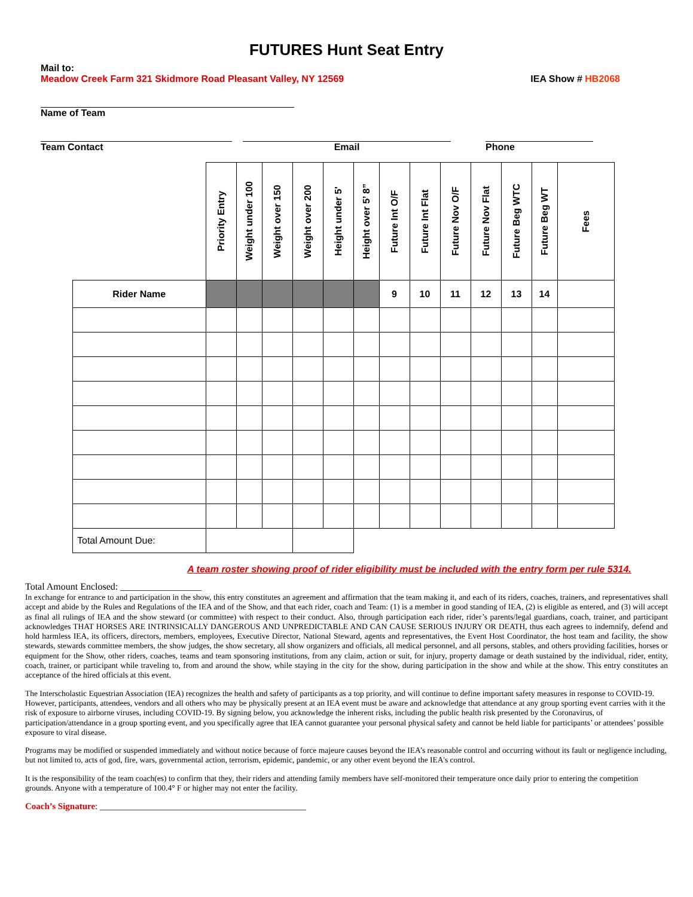FUTURES Hunt Seat Entry
Mail to:
Meadow Creek Farm 321 Skidmore Road Pleasant Valley, NY 12569 IEA Show # HB2068
Name of Team
Team Contact Email Phone
| | Priority Entry | Weight under 100 | Weight over 150 | Weight over 200 | Height under 5' | Height over 5’ 8” | Future Int O/F | Future Int Flat | Future Nov O/F | Future Nov Flat | Future Beg WTC | Future Beg WT | Fees |
| Rider Name | | | | | | | 9 | 10 | 11 | 12 | 13 | 14 | |
| Total Amount Due: | | | | | | | | | | | | | |
A team roster showing proof of rider eligibility must be included with the entry form per rule 5314.
Total Amount Enclosed: _________________
In exchange for entrance to and participation in the show, this entry constitutes an agreement and affirmation that the team making it, and each of its riders, coaches, trainers, and representatives shall accept and abide by the Rules and Regulations of the IEA and of the Show, and that each rider, coach and Team: (1) is a member in good standing of IEA, (2) is eligible as entered, and (3) will accept as final all rulings of IEA and the show steward (or committee) with respect to their conduct. Also, through participation each rider, rider’s parents/legal guardians, coach, trainer, and participant acknowledges THAT HORSES ARE INTRINSICALLY DANGEROUS AND UNPREDICTABLE AND CAN CAUSE SERIOUS INJURY OR DEATH, thus each agrees to indemnify, defend and hold harmless IEA, its officers, directors, members, employees, Executive Director, National Steward, agents and representatives, the Event Host Coordinator, the host team and facility, the show stewards, stewards committee members, the show judges, the show secretary, all show organizers and officials, all medical personnel, and all persons, stables, and others providing facilities, horses or equipment for the Show, other riders, coaches, teams and team sponsoring institutions, from any claim, action or suit, for injury, property damage or death sustained by the individual, rider, entity, coach, trainer, or participant while traveling to, from and around the show, while staying in the city for the show, during participation in the show and while at the show. This entry constitutes an acceptance of the hired officials at this event.
The Interscholastic Equestrian Association (IEA) recognizes the health and safety of participants as a top priority, and will continue to define important safety measures in response to COVID-19. However, participants, attendees, vendors and all others who may be physically present at an IEA event must be aware and acknowledge that attendance at any group sporting event carries with it the risk of exposure to airborne viruses, including COVID-19. By signing below, you acknowledge the inherent risks, including the public health risk presented by the Coronavirus, of participation/attendance in a group sporting event, and you specifically agree that IEA cannot guarantee your personal physical safety and cannot be held liable for participants’ or attendees’ possible exposure to viral disease.
Programs may be modified or suspended immediately and without notice because of force majeure causes beyond the IEA’s reasonable control and occurring without its fault or negligence including, but not limited to, acts of god, fire, wars, governmental action, terrorism, epidemic, pandemic, or any other event beyond the IEA's control.
It is the responsibility of the team coach(es) to confirm that they, their riders and attending family members have self-monitored their temperature once daily prior to entering the competition grounds. Anyone with a temperature of 100.4° F or higher may not enter the facility.
Coach’s Signature: ______________________________________________